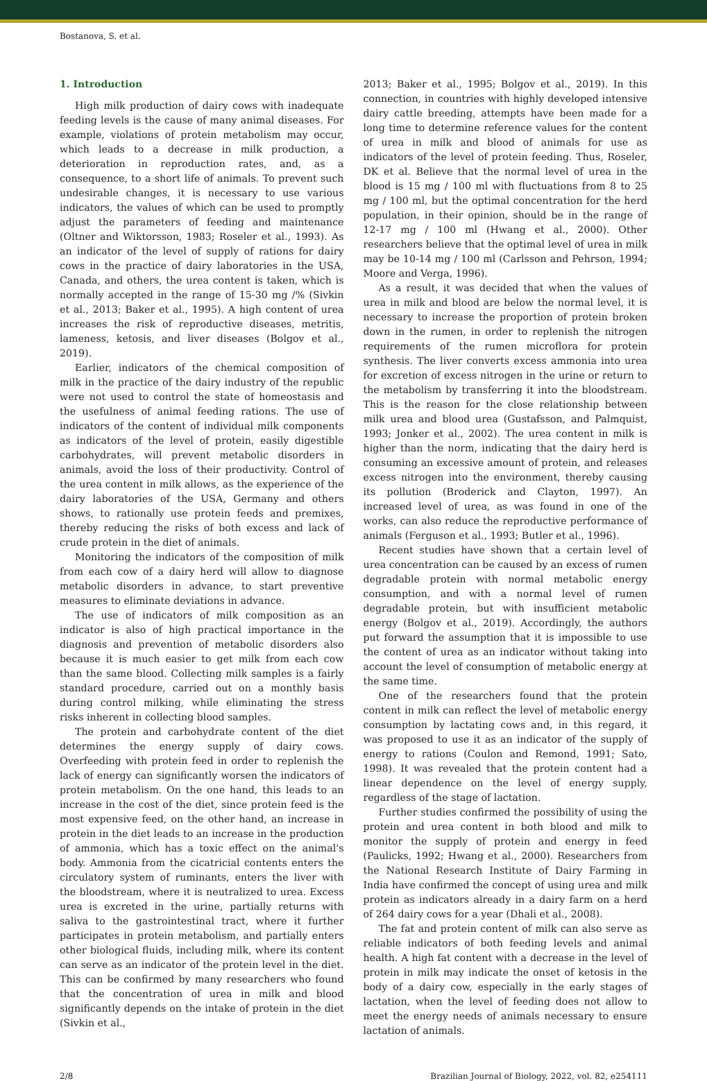Bostanova, S. et al.
1. Introduction
High milk production of dairy cows with inadequate feeding levels is the cause of many animal diseases. For example, violations of protein metabolism may occur, which leads to a decrease in milk production, a deterioration in reproduction rates, and, as a consequence, to a short life of animals. To prevent such undesirable changes, it is necessary to use various indicators, the values of which can be used to promptly adjust the parameters of feeding and maintenance (Oltner and Wiktorsson, 1983; Roseler et al., 1993). As an indicator of the level of supply of rations for dairy cows in the practice of dairy laboratories in the USA, Canada, and others, the urea content is taken, which is normally accepted in the range of 15-30 mg /% (Sivkin et al., 2013; Baker et al., 1995). A high content of urea increases the risk of reproductive diseases, metritis, lameness, ketosis, and liver diseases (Bolgov et al., 2019).
Earlier, indicators of the chemical composition of milk in the practice of the dairy industry of the republic were not used to control the state of homeostasis and the usefulness of animal feeding rations. The use of indicators of the content of individual milk components as indicators of the level of protein, easily digestible carbohydrates, will prevent metabolic disorders in animals, avoid the loss of their productivity. Control of the urea content in milk allows, as the experience of the dairy laboratories of the USA, Germany and others shows, to rationally use protein feeds and premixes, thereby reducing the risks of both excess and lack of crude protein in the diet of animals.
Monitoring the indicators of the composition of milk from each cow of a dairy herd will allow to diagnose metabolic disorders in advance, to start preventive measures to eliminate deviations in advance.
The use of indicators of milk composition as an indicator is also of high practical importance in the diagnosis and prevention of metabolic disorders also because it is much easier to get milk from each cow than the same blood. Collecting milk samples is a fairly standard procedure, carried out on a monthly basis during control milking, while eliminating the stress risks inherent in collecting blood samples.
The protein and carbohydrate content of the diet determines the energy supply of dairy cows. Overfeeding with protein feed in order to replenish the lack of energy can significantly worsen the indicators of protein metabolism. On the one hand, this leads to an increase in the cost of the diet, since protein feed is the most expensive feed, on the other hand, an increase in protein in the diet leads to an increase in the production of ammonia, which has a toxic effect on the animal's body. Ammonia from the cicatricial contents enters the circulatory system of ruminants, enters the liver with the bloodstream, where it is neutralized to urea. Excess urea is excreted in the urine, partially returns with saliva to the gastrointestinal tract, where it further participates in protein metabolism, and partially enters other biological fluids, including milk, where its content can serve as an indicator of the protein level in the diet. This can be confirmed by many researchers who found that the concentration of urea in milk and blood significantly depends on the intake of protein in the diet (Sivkin et al.,
2013; Baker et al., 1995; Bolgov et al., 2019). In this connection, in countries with highly developed intensive dairy cattle breeding, attempts have been made for a long time to determine reference values for the content of urea in milk and blood of animals for use as indicators of the level of protein feeding. Thus, Roseler, DK et al. Believe that the normal level of urea in the blood is 15 mg / 100 ml with fluctuations from 8 to 25 mg / 100 ml, but the optimal concentration for the herd population, in their opinion, should be in the range of 12-17 mg / 100 ml (Hwang et al., 2000). Other researchers believe that the optimal level of urea in milk may be 10-14 mg / 100 ml (Carlsson and Pehrson, 1994; Moore and Verga, 1996).
As a result, it was decided that when the values of urea in milk and blood are below the normal level, it is necessary to increase the proportion of protein broken down in the rumen, in order to replenish the nitrogen requirements of the rumen microflora for protein synthesis. The liver converts excess ammonia into urea for excretion of excess nitrogen in the urine or return to the metabolism by transferring it into the bloodstream. This is the reason for the close relationship between milk urea and blood urea (Gustafsson, and Palmquist, 1993; Jonker et al., 2002). The urea content in milk is higher than the norm, indicating that the dairy herd is consuming an excessive amount of protein, and releases excess nitrogen into the environment, thereby causing its pollution (Broderick and Clayton, 1997). An increased level of urea, as was found in one of the works, can also reduce the reproductive performance of animals (Ferguson et al., 1993; Butler et al., 1996).
Recent studies have shown that a certain level of urea concentration can be caused by an excess of rumen degradable protein with normal metabolic energy consumption, and with a normal level of rumen degradable protein, but with insufficient metabolic energy (Bolgov et al., 2019). Accordingly, the authors put forward the assumption that it is impossible to use the content of urea as an indicator without taking into account the level of consumption of metabolic energy at the same time.
One of the researchers found that the protein content in milk can reflect the level of metabolic energy consumption by lactating cows and, in this regard, it was proposed to use it as an indicator of the supply of energy to rations (Coulon and Remond, 1991; Sato, 1998). It was revealed that the protein content had a linear dependence on the level of energy supply, regardless of the stage of lactation.
Further studies confirmed the possibility of using the protein and urea content in both blood and milk to monitor the supply of protein and energy in feed (Paulicks, 1992; Hwang et al., 2000). Researchers from the National Research Institute of Dairy Farming in India have confirmed the concept of using urea and milk protein as indicators already in a dairy farm on a herd of 264 dairy cows for a year (Dhali et al., 2008).
The fat and protein content of milk can also serve as reliable indicators of both feeding levels and animal health. A high fat content with a decrease in the level of protein in milk may indicate the onset of ketosis in the body of a dairy cow, especially in the early stages of lactation, when the level of feeding does not allow to meet the energy needs of animals necessary to ensure lactation of animals.
2/8 Brazilian Journal of Biology, 2022, vol. 82, e254111